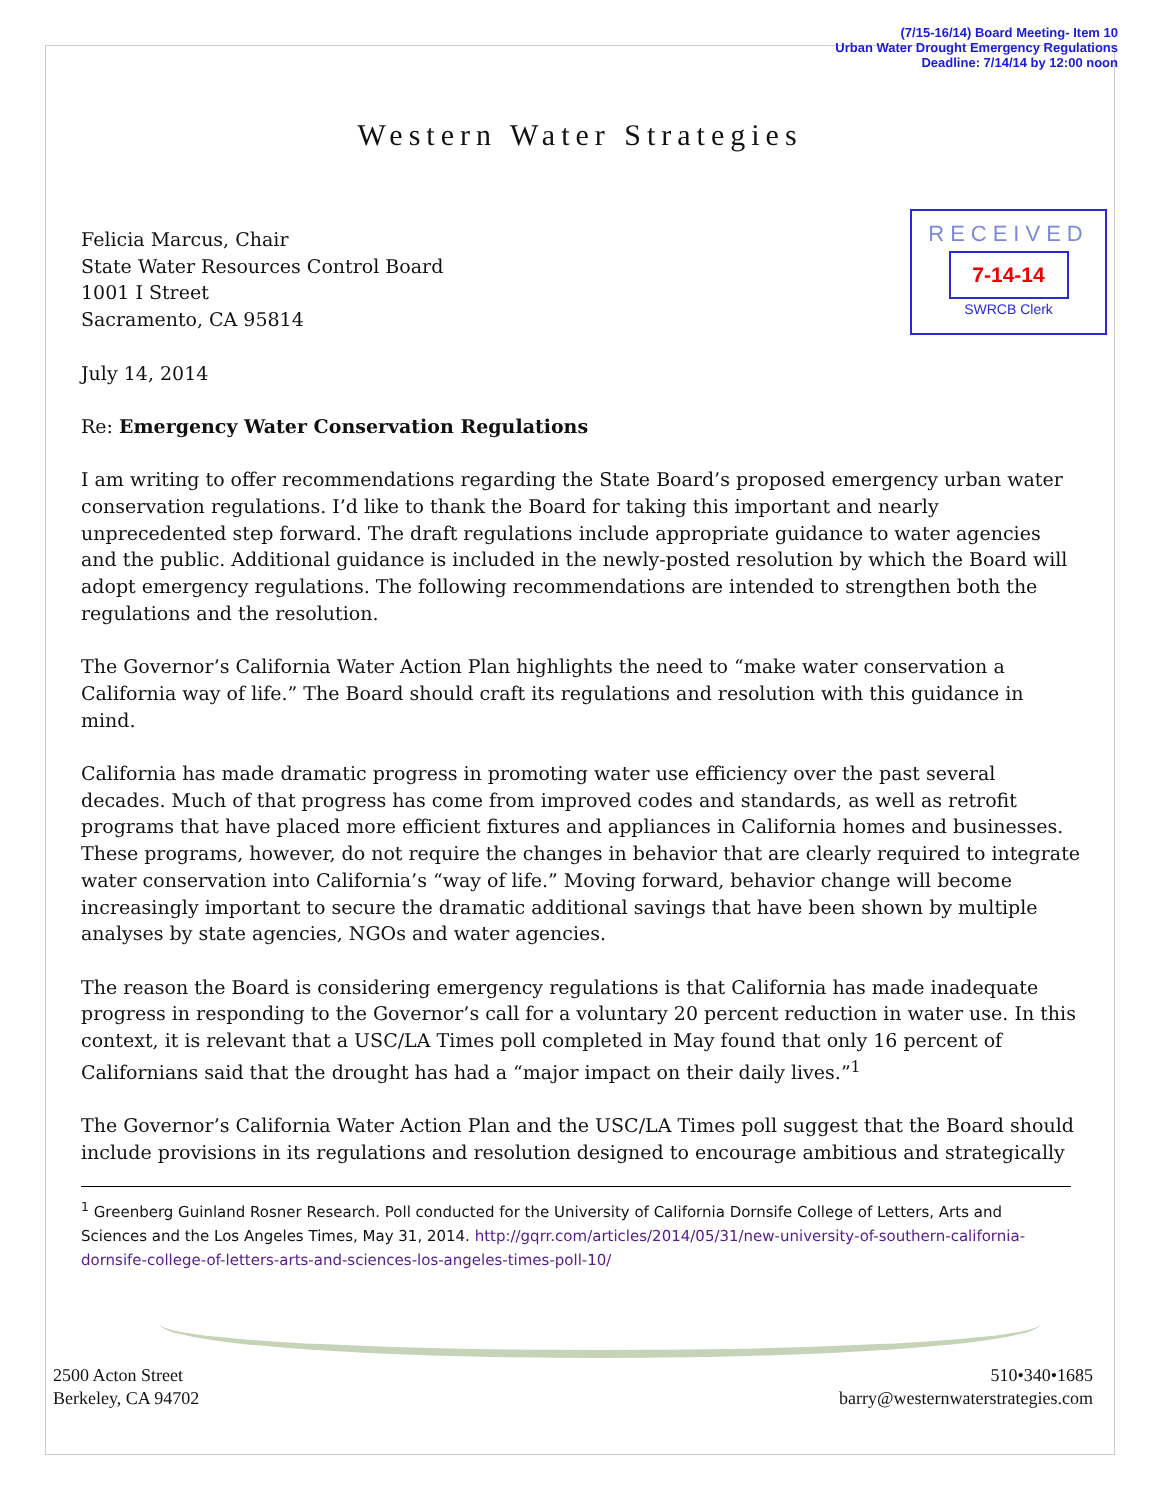(7/15-16/14) Board Meeting- Item 10
Urban Water Drought Emergency Regulations
Deadline: 7/14/14 by 12:00 noon
Western Water Strategies
RECEIVED
7-14-14
SWRCB Clerk
Felicia Marcus, Chair
State Water Resources Control Board
1001 I Street
Sacramento, CA 95814
July 14, 2014
Re: Emergency Water Conservation Regulations
I am writing to offer recommendations regarding the State Board’s proposed emergency urban water conservation regulations. I’d like to thank the Board for taking this important and nearly unprecedented step forward. The draft regulations include appropriate guidance to water agencies and the public. Additional guidance is included in the newly-posted resolution by which the Board will adopt emergency regulations. The following recommendations are intended to strengthen both the regulations and the resolution.
The Governor’s California Water Action Plan highlights the need to “make water conservation a California way of life.” The Board should craft its regulations and resolution with this guidance in mind.
California has made dramatic progress in promoting water use efficiency over the past several decades. Much of that progress has come from improved codes and standards, as well as retrofit programs that have placed more efficient fixtures and appliances in California homes and businesses. These programs, however, do not require the changes in behavior that are clearly required to integrate water conservation into California’s “way of life.” Moving forward, behavior change will become increasingly important to secure the dramatic additional savings that have been shown by multiple analyses by state agencies, NGOs and water agencies.
The reason the Board is considering emergency regulations is that California has made inadequate progress in responding to the Governor’s call for a voluntary 20 percent reduction in water use. In this context, it is relevant that a USC/LA Times poll completed in May found that only 16 percent of Californians said that the drought has had a “major impact on their daily lives.”<sup>1</sup>
The Governor’s California Water Action Plan and the USC/LA Times poll suggest that the Board should include provisions in its regulations and resolution designed to encourage ambitious and strategically
<sup>1</sup> Greenberg Guinland Rosner Research. Poll conducted for the University of California Dornsife College of Letters, Arts and Sciences and the Los Angeles Times, May 31, 2014. http://gqrr.com/articles/2014/05/31/new-university-of-southern-california-dornsife-college-of-letters-arts-and-sciences-los-angeles-times-poll-10/
2500 Acton Street
Berkeley, CA 94702
510•340•1685
barry@westernwaterstrategies.com